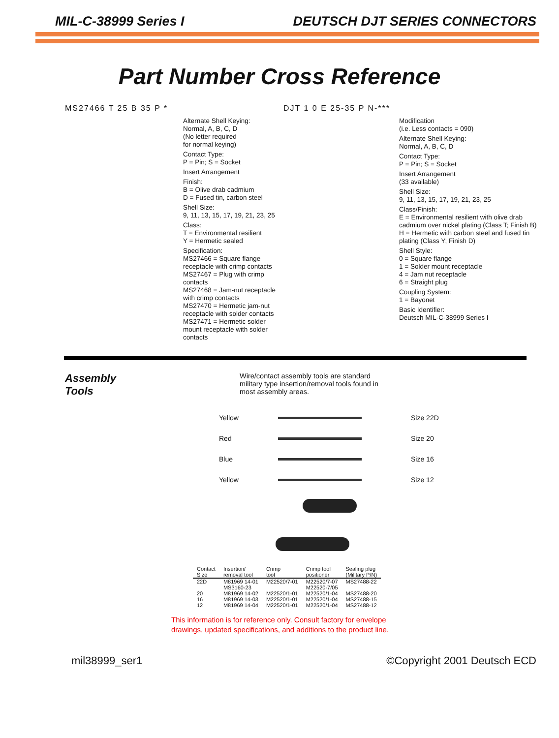MIL-C-38999 Series I DEUTSCH DJT SERIES CONNECTORS
Part Number Cross Reference
MS27466 T 25 B 35 P *
Alternate Shell Keying:
Normal, A, B, C, D
(No letter required
for normal keying)
Contact Type:
P = Pin; S = Socket
Insert Arrangement
Finish:
B = Olive drab cadmium
D = Fused tin, carbon steel
Shell Size:
9, 11, 13, 15, 17, 19, 21, 23, 25
Class:
T = Environmental resilient
Y = Hermetic sealed
Specification:
MS27466 = Square flange receptacle with crimp contacts
MS27467 = Plug with crimp contacts
MS27468 = Jam-nut receptacle with crimp contacts
MS27470 = Hermetic jam-nut receptacle with solder contacts
MS27471 = Hermetic solder mount receptacle with solder contacts
DJT 1 0 E 25-35 P N-***
Modification
(i.e. Less contacts = 090)
Alternate Shell Keying:
Normal, A, B, C, D
Contact Type:
P = Pin; S = Socket
Insert Arrangement
(33 available)
Shell Size:
9, 11, 13, 15, 17, 19, 21, 23, 25
Class/Finish:
E = Environmental resilient with olive drab cadmium over nickel plating (Class T; Finish B)
H = Hermetic with carbon steel and fused tin plating (Class Y; Finish D)
Shell Style:
0 = Square flange
1 = Solder mount receptacle
4 = Jam nut receptacle
6 = Straight plug
Coupling System:
1 = Bayonet
Basic Identifier:
Deutsch MIL-C-38999 Series I
Assembly
Tools
Wire/contact assembly tools are standard military type insertion/removal tools found in most assembly areas.
Yellow Size 22D
Red Size 20
Blue Size 16
Yellow Size 12
| Contact Size | Insertion/ removal tool | Crimp tool | Crimp tool positioner | Sealing plug (Military P/N) |
| --- | --- | --- | --- | --- |
| 22D | M81969 14-01 MS3160-23 | M22520/7-01 | M22520/7-07 M22520-7/05 | MS27488-22 |
| 20 | M81969 14-02 | M22520/1-01 | M22520/1-04 | MS27488-20 |
| 16 | M81969 14-03 | M22520/1-01 | M22520/1-04 | MS27488-15 |
| 12 | M81969 14-04 | M22520/1-01 | M22520/1-04 | MS27488-12 |
This information is for reference only. Consult factory for envelope
drawings, updated specifications, and additions to the product line.
mil38999_ser1 ©Copyright 2001 Deutsch ECD